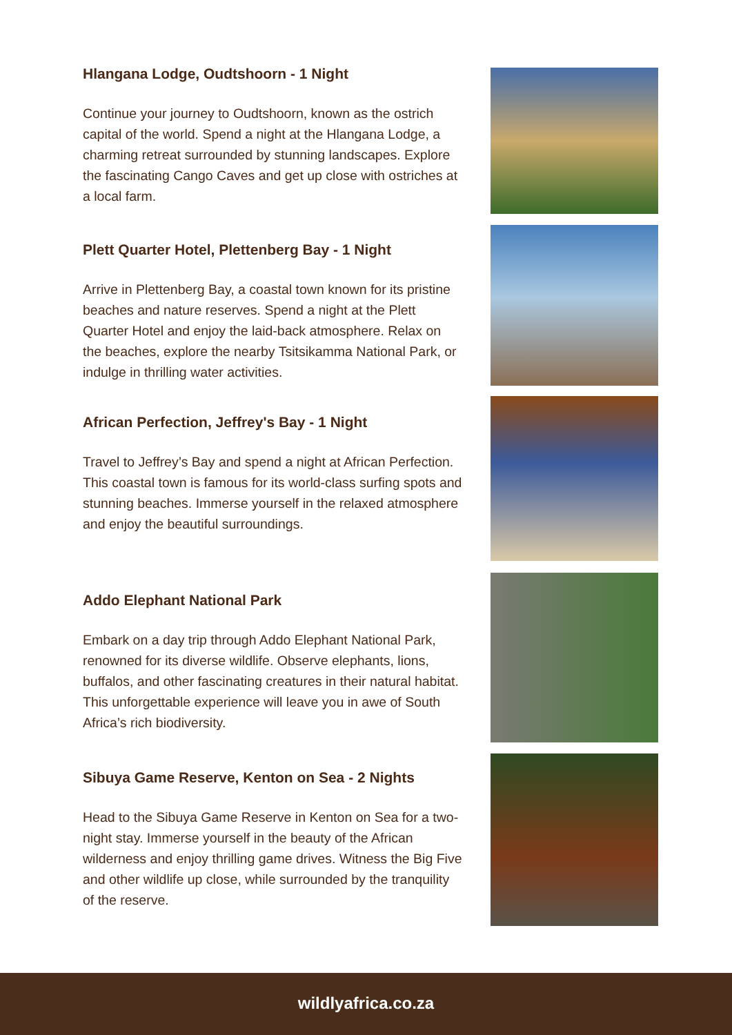Hlangana Lodge, Oudtshoorn - 1 Night
Continue your journey to Oudtshoorn, known as the ostrich capital of the world. Spend a night at the Hlangana Lodge, a charming retreat surrounded by stunning landscapes. Explore the fascinating Cango Caves and get up close with ostriches at a local farm.
Plett Quarter Hotel, Plettenberg Bay - 1 Night
Arrive in Plettenberg Bay, a coastal town known for its pristine beaches and nature reserves. Spend a night at the Plett Quarter Hotel and enjoy the laid-back atmosphere. Relax on the beaches, explore the nearby Tsitsikamma National Park, or indulge in thrilling water activities.
African Perfection, Jeffrey's Bay - 1 Night
Travel to Jeffrey’s Bay and spend a night at African Perfection. This coastal town is famous for its world-class surfing spots and stunning beaches. Immerse yourself in the relaxed atmosphere and enjoy the beautiful surroundings.
Addo Elephant National Park
Embark on a day trip through Addo Elephant National Park, renowned for its diverse wildlife. Observe elephants, lions, buffalos, and other fascinating creatures in their natural habitat. This unforgettable experience will leave you in awe of South Africa’s rich biodiversity.
Sibuya Game Reserve, Kenton on Sea - 2 Nights
Head to the Sibuya Game Reserve in Kenton on Sea for a two-night stay. Immerse yourself in the beauty of the African wilderness and enjoy thrilling game drives. Witness the Big Five and other wildlife up close, while surrounded by the tranquility of the reserve.
wildlyafrica.co.za